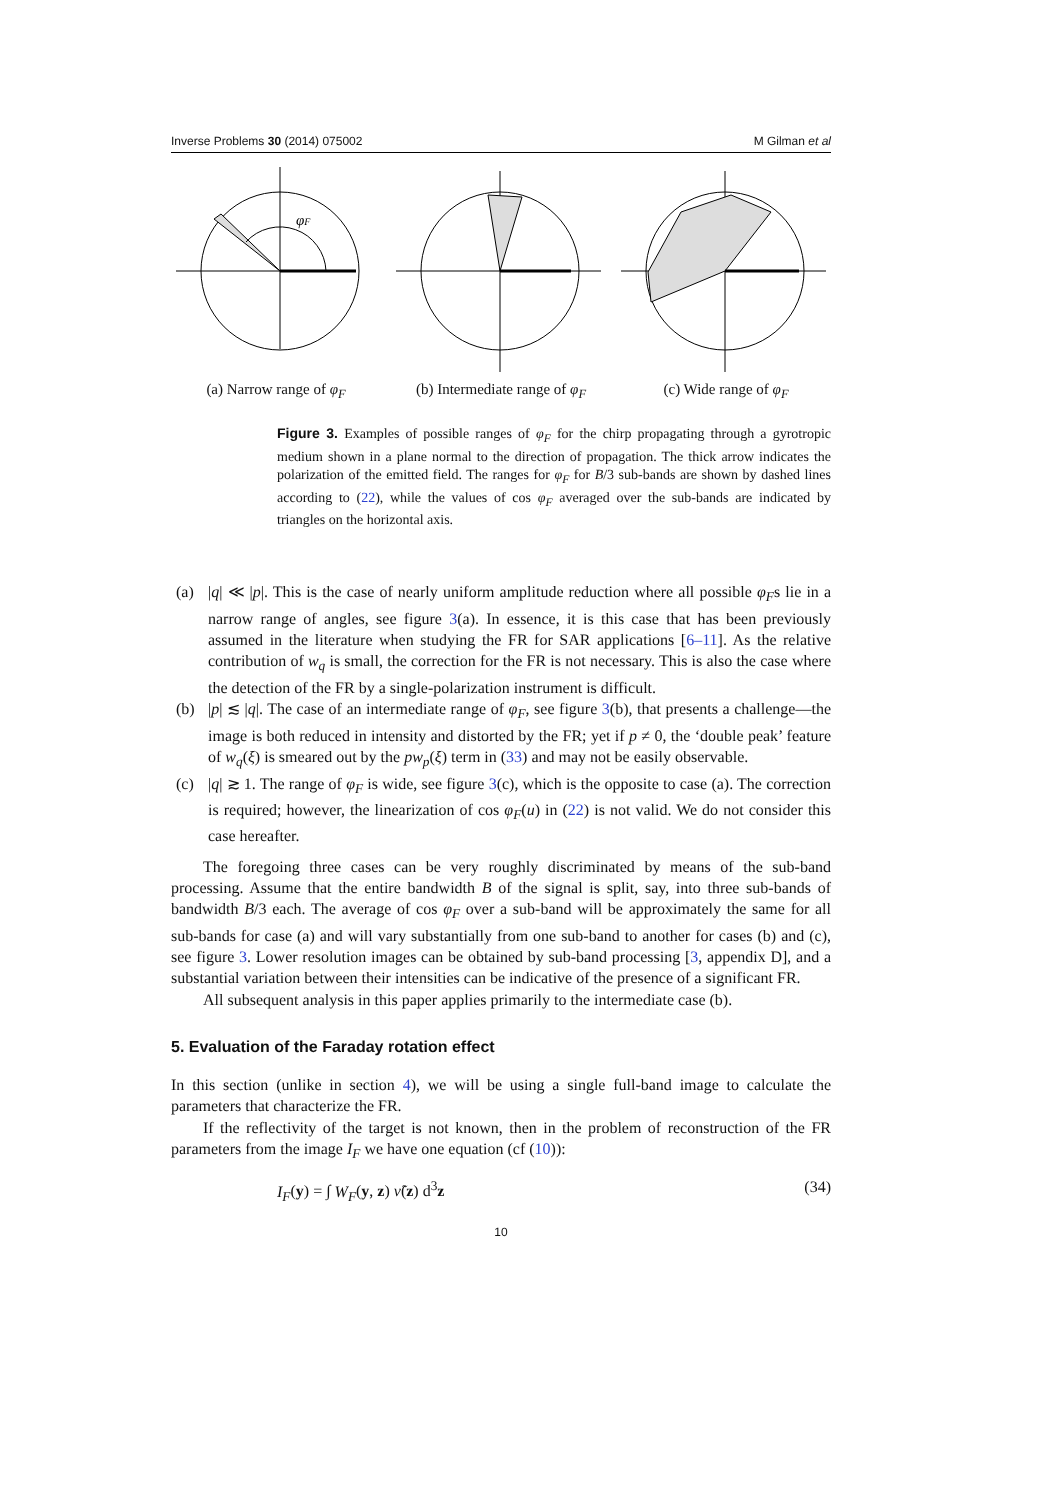Inverse Problems 30 (2014) 075002 M Gilman et al
φF
(a) Narrow range of φ<sub>F</sub>
(b) Intermediate range of φ<sub>F</sub>
(c) Wide range of φ<sub>F</sub>
Figure 3. Examples of possible ranges of φ<sub>F</sub> for the chirp propagating through a gyrotropic medium shown in a plane normal to the direction of propagation. The thick arrow indicates the polarization of the emitted field. The ranges for φ<sub>F</sub> for B/3 sub-bands are shown by dashed lines according to (22), while the values of cos φ<sub>F</sub> averaged over the sub-bands are indicated by triangles on the horizontal axis.
(a) |q| ≪ |p|. This is the case of nearly uniform amplitude reduction where all possible φ<sub>F</sub>s lie in a narrow range of angles, see figure 3(a). In essence, it is this case that has been previously assumed in the literature when studying the FR for SAR applications [6–11]. As the relative contribution of w<sub>q</sub> is small, the correction for the FR is not necessary. This is also the case where the detection of the FR by a single-polarization instrument is difficult.
(b) |p| ≲ |q|. The case of an intermediate range of φ<sub>F</sub>, see figure 3(b), that presents a challenge—the image is both reduced in intensity and distorted by the FR; yet if p ≠ 0, the ‘double peak’ feature of w<sub>q</sub>(ξ) is smeared out by the pw<sub>p</sub>(ξ) term in (33) and may not be easily observable.
(c) |q| ≳ 1. The range of φ<sub>F</sub> is wide, see figure 3(c), which is the opposite to case (a). The correction is required; however, the linearization of cos φ<sub>F</sub>(u) in (22) is not valid. We do not consider this case hereafter.
The foregoing three cases can be very roughly discriminated by means of the sub-band processing. Assume that the entire bandwidth B of the signal is split, say, into three sub-bands of bandwidth B/3 each. The average of cos φ<sub>F</sub> over a sub-band will be approximately the same for all sub-bands for case (a) and will vary substantially from one sub-band to another for cases (b) and (c), see figure 3. Lower resolution images can be obtained by sub-band processing [3, appendix D], and a substantial variation between their intensities can be indicative of the presence of a significant FR.
All subsequent analysis in this paper applies primarily to the intermediate case (b).
5. Evaluation of the Faraday rotation effect
In this section (unlike in section 4), we will be using a single full-band image to calculate the parameters that characterize the FR.
If the reflectivity of the target is not known, then in the problem of reconstruction of the FR parameters from the image I<sub>F</sub> we have one equation (cf (10)):
I<sub>F</sub>(y) = ∫ W<sub>F</sub>(y, z) ν̃(z) d<sup>3</sup>z (34)
10